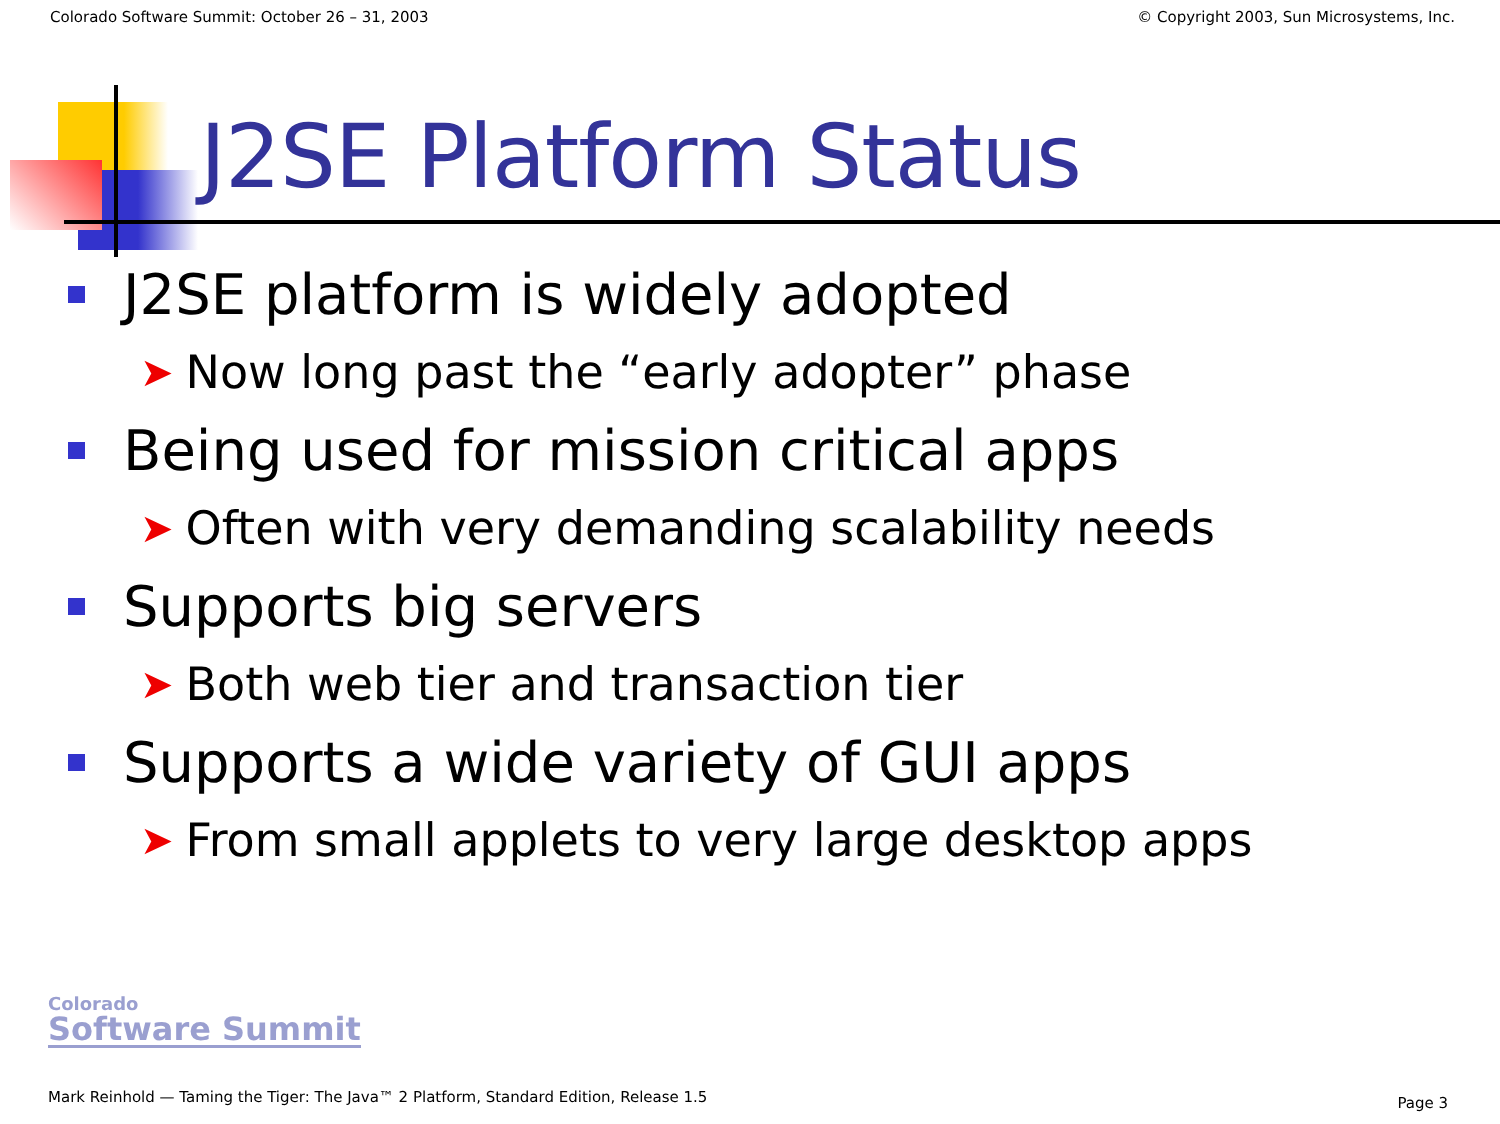Colorado Software Summit: October 26 – 31, 2003 © Copyright 2003, Sun Microsystems, Inc.
J2SE Platform Status
J2SE platform is widely adopted
➤ Now long past the “early adopter” phase
Being used for mission critical apps
➤ Often with very demanding scalability needs
Supports big servers
➤ Both web tier and transaction tier
Supports a wide variety of GUI apps
➤ From small applets to very large desktop apps
Colorado
Software Summit
Mark Reinhold — Taming the Tiger: The Java™ 2 Platform, Standard Edition, Release 1.5
Page 3